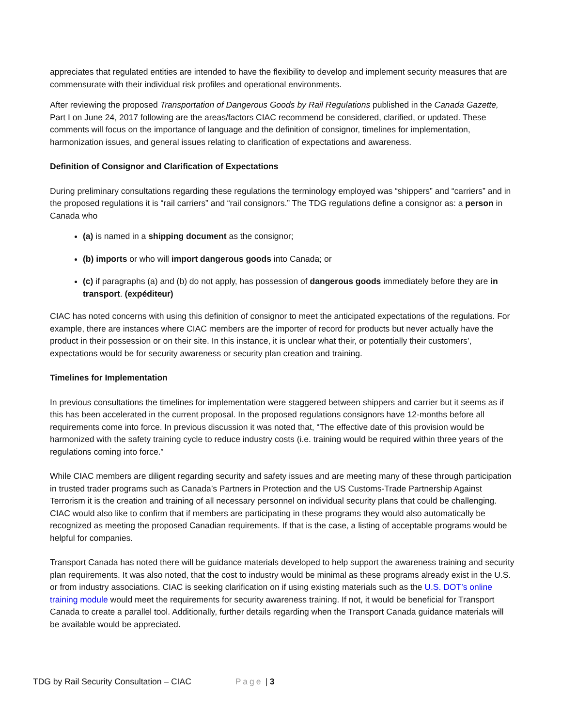appreciates that regulated entities are intended to have the flexibility to develop and implement security measures that are commensurate with their individual risk profiles and operational environments.
After reviewing the proposed Transportation of Dangerous Goods by Rail Regulations published in the Canada Gazette, Part I on June 24, 2017 following are the areas/factors CIAC recommend be considered, clarified, or updated. These comments will focus on the importance of language and the definition of consignor, timelines for implementation, harmonization issues, and general issues relating to clarification of expectations and awareness.
Definition of Consignor and Clarification of Expectations
During preliminary consultations regarding these regulations the terminology employed was “shippers” and “carriers” and in the proposed regulations it is “rail carriers” and “rail consignors.” The TDG regulations define a consignor as: a person in Canada who
(a) is named in a shipping document as the consignor;
(b) imports or who will import dangerous goods into Canada; or
(c) if paragraphs (a) and (b) do not apply, has possession of dangerous goods immediately before they are in transport. (expéditeur)
CIAC has noted concerns with using this definition of consignor to meet the anticipated expectations of the regulations. For example, there are instances where CIAC members are the importer of record for products but never actually have the product in their possession or on their site. In this instance, it is unclear what their, or potentially their customers’, expectations would be for security awareness or security plan creation and training.
Timelines for Implementation
In previous consultations the timelines for implementation were staggered between shippers and carrier but it seems as if this has been accelerated in the current proposal. In the proposed regulations consignors have 12-months before all requirements come into force. In previous discussion it was noted that, “The effective date of this provision would be harmonized with the safety training cycle to reduce industry costs (i.e. training would be required within three years of the regulations coming into force.”
While CIAC members are diligent regarding security and safety issues and are meeting many of these through participation in trusted trader programs such as Canada’s Partners in Protection and the US Customs-Trade Partnership Against Terrorism it is the creation and training of all necessary personnel on individual security plans that could be challenging. CIAC would also like to confirm that if members are participating in these programs they would also automatically be recognized as meeting the proposed Canadian requirements. If that is the case, a listing of acceptable programs would be helpful for companies.
Transport Canada has noted there will be guidance materials developed to help support the awareness training and security plan requirements. It was also noted, that the cost to industry would be minimal as these programs already exist in the U.S. or from industry associations. CIAC is seeking clarification on if using existing materials such as the U.S. DOT’s online training module would meet the requirements for security awareness training. If not, it would be beneficial for Transport Canada to create a parallel tool. Additionally, further details regarding when the Transport Canada guidance materials will be available would be appreciated.
TDG by Rail Security Consultation – CIAC Page | 3